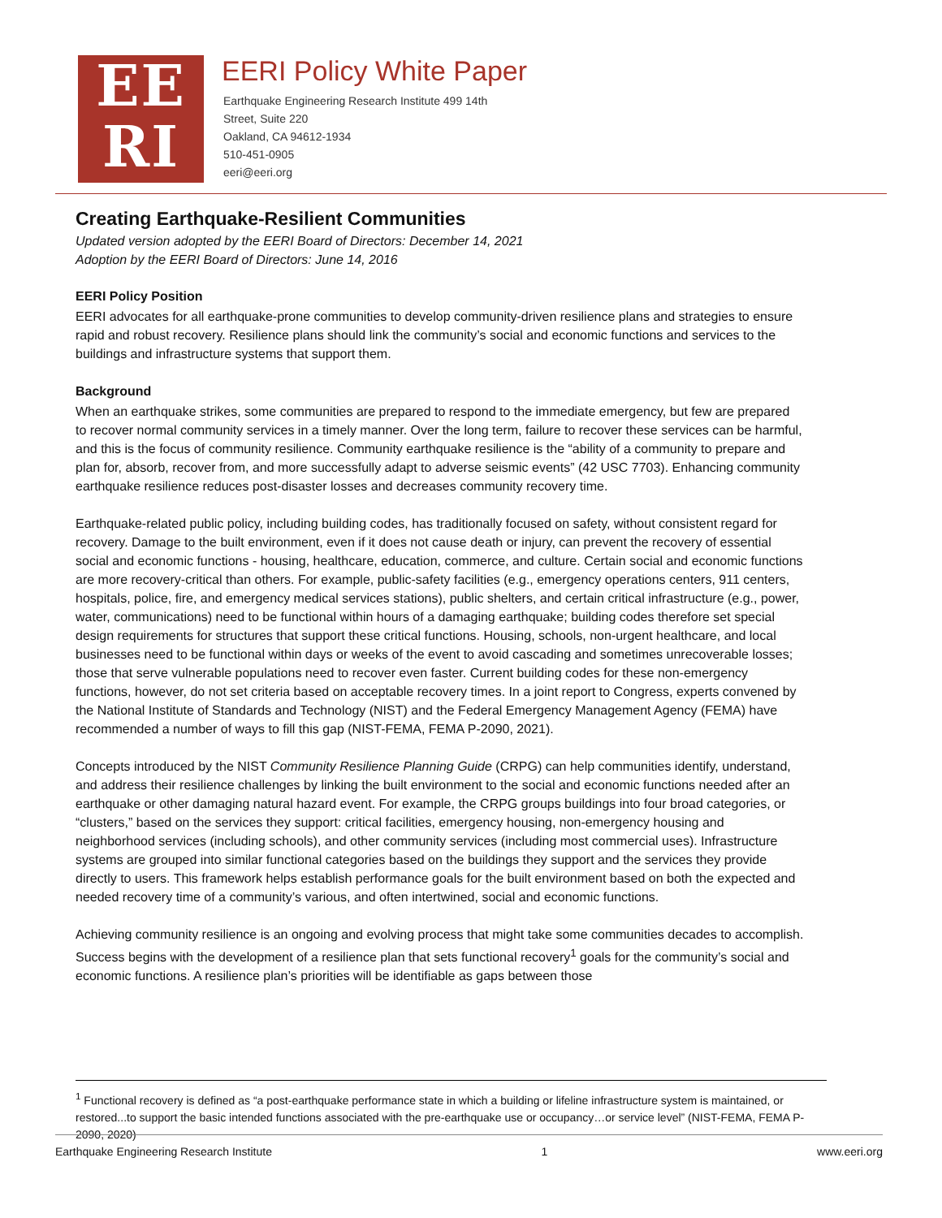EE
RI
EERI Policy White Paper
Earthquake Engineering Research Institute 499 14th
Street, Suite 220
Oakland, CA 94612-1934
510-451-0905
eeri@eeri.org
Creating Earthquake-Resilient Communities
Updated version adopted by the EERI Board of Directors: December 14, 2021
Adoption by the EERI Board of Directors: June 14, 2016
EERI Policy Position
EERI advocates for all earthquake-prone communities to develop community-driven resilience plans and strategies to ensure rapid and robust recovery. Resilience plans should link the community’s social and economic functions and services to the buildings and infrastructure systems that support them.
Background
When an earthquake strikes, some communities are prepared to respond to the immediate emergency, but few are prepared to recover normal community services in a timely manner. Over the long term, failure to recover these services can be harmful, and this is the focus of community resilience. Community earthquake resilience is the “ability of a community to prepare and plan for, absorb, recover from, and more successfully adapt to adverse seismic events” (42 USC 7703). Enhancing community earthquake resilience reduces post-disaster losses and decreases community recovery time.
Earthquake-related public policy, including building codes, has traditionally focused on safety, without consistent regard for recovery. Damage to the built environment, even if it does not cause death or injury, can prevent the recovery of essential social and economic functions - housing, healthcare, education, commerce, and culture. Certain social and economic functions are more recovery-critical than others. For example, public-safety facilities (e.g., emergency operations centers, 911 centers, hospitals, police, fire, and emergency medical services stations), public shelters, and certain critical infrastructure (e.g., power, water, communications) need to be functional within hours of a damaging earthquake; building codes therefore set special design requirements for structures that support these critical functions. Housing, schools, non-urgent healthcare, and local businesses need to be functional within days or weeks of the event to avoid cascading and sometimes unrecoverable losses; those that serve vulnerable populations need to recover even faster. Current building codes for these non-emergency functions, however, do not set criteria based on acceptable recovery times. In a joint report to Congress, experts convened by the National Institute of Standards and Technology (NIST) and the Federal Emergency Management Agency (FEMA) have recommended a number of ways to fill this gap (NIST-FEMA, FEMA P-2090, 2021).
Concepts introduced by the NIST Community Resilience Planning Guide (CRPG) can help communities identify, understand, and address their resilience challenges by linking the built environment to the social and economic functions needed after an earthquake or other damaging natural hazard event. For example, the CRPG groups buildings into four broad categories, or “clusters,” based on the services they support: critical facilities, emergency housing, non-emergency housing and neighborhood services (including schools), and other community services (including most commercial uses). Infrastructure systems are grouped into similar functional categories based on the buildings they support and the services they provide directly to users. This framework helps establish performance goals for the built environment based on both the expected and needed recovery time of a community’s various, and often intertwined, social and economic functions.
Achieving community resilience is an ongoing and evolving process that might take some communities decades to accomplish. Success begins with the development of a resilience plan that sets functional recovery<sup>1</sup> goals for the community’s social and economic functions. A resilience plan’s priorities will be identifiable as gaps between those
<sup>1</sup> Functional recovery is defined as “a post-earthquake performance state in which a building or lifeline infrastructure system is maintained, or restored...to support the basic intended functions associated with the pre-earthquake use or occupancy…or service level” (NIST-FEMA, FEMA P-2090, 2020)
Earthquake Engineering Research Institute 1 www.eeri.org